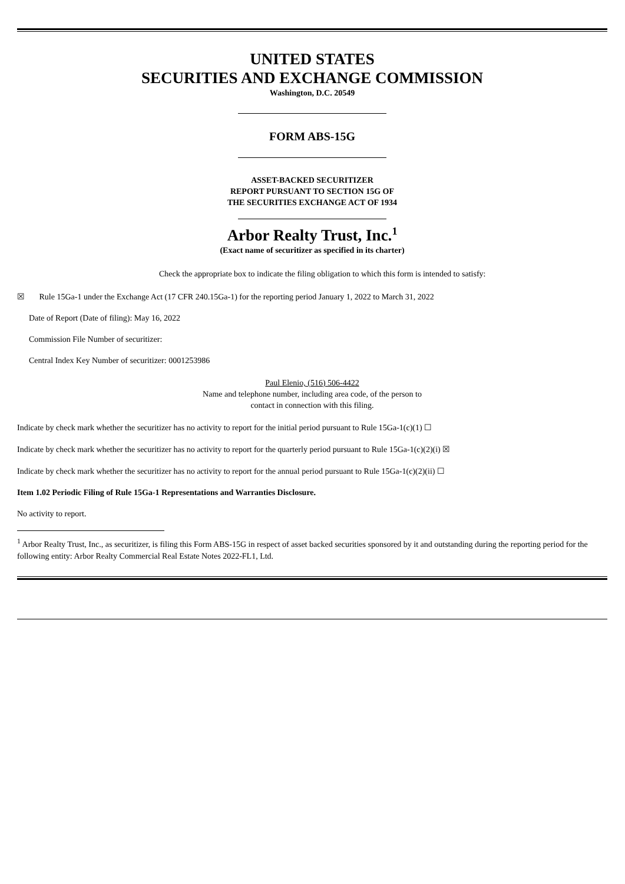UNITED STATES
SECURITIES AND EXCHANGE COMMISSION
Washington, D.C. 20549
FORM ABS-15G
ASSET-BACKED SECURITIZER
REPORT PURSUANT TO SECTION 15G OF
THE SECURITIES EXCHANGE ACT OF 1934
Arbor Realty Trust, Inc.<sup>1</sup>
(Exact name of securitizer as specified in its charter)
Check the appropriate box to indicate the filing obligation to which this form is intended to satisfy:
☒ Rule 15Ga-1 under the Exchange Act (17 CFR 240.15Ga-1) for the reporting period January 1, 2022 to March 31, 2022
Date of Report (Date of filing): May 16, 2022
Commission File Number of securitizer:
Central Index Key Number of securitizer: 0001253986
Paul Elenio, (516) 506-4422
Name and telephone number, including area code, of the person to
contact in connection with this filing.
Indicate by check mark whether the securitizer has no activity to report for the initial period pursuant to Rule 15Ga-1(c)(1) ☐
Indicate by check mark whether the securitizer has no activity to report for the quarterly period pursuant to Rule 15Ga-1(c)(2)(i) ☒
Indicate by check mark whether the securitizer has no activity to report for the annual period pursuant to Rule 15Ga-1(c)(2)(ii) ☐
Item 1.02 Periodic Filing of Rule 15Ga-1 Representations and Warranties Disclosure.
No activity to report.
<sup>1</sup> Arbor Realty Trust, Inc., as securitizer, is filing this Form ABS-15G in respect of asset backed securities sponsored by it and outstanding during the reporting period for the following entity: Arbor Realty Commercial Real Estate Notes 2022-FL1, Ltd.